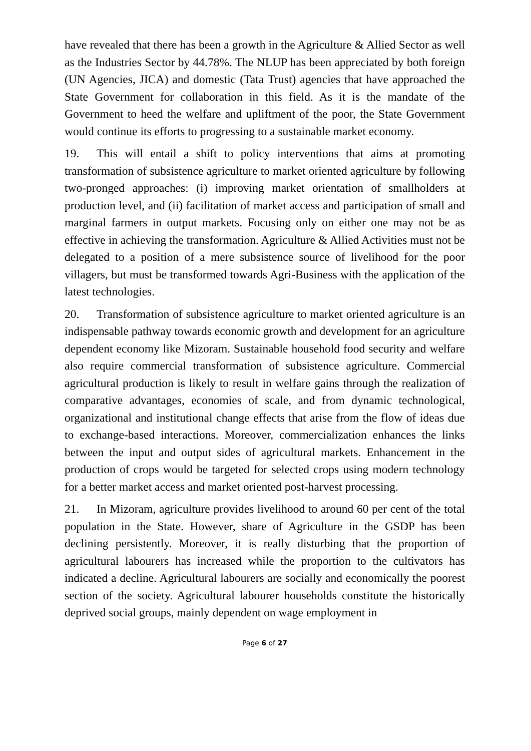have revealed that there has been a growth in the Agriculture & Allied Sector as well as the Industries Sector by 44.78%. The NLUP has been appreciated by both foreign (UN Agencies, JICA) and domestic (Tata Trust) agencies that have approached the State Government for collaboration in this field. As it is the mandate of the Government to heed the welfare and upliftment of the poor, the State Government would continue its efforts to progressing to a sustainable market economy.
19. This will entail a shift to policy interventions that aims at promoting transformation of subsistence agriculture to market oriented agriculture by following two-pronged approaches: (i) improving market orientation of smallholders at production level, and (ii) facilitation of market access and participation of small and marginal farmers in output markets. Focusing only on either one may not be as effective in achieving the transformation. Agriculture & Allied Activities must not be delegated to a position of a mere subsistence source of livelihood for the poor villagers, but must be transformed towards Agri-Business with the application of the latest technologies.
20. Transformation of subsistence agriculture to market oriented agriculture is an indispensable pathway towards economic growth and development for an agriculture dependent economy like Mizoram. Sustainable household food security and welfare also require commercial transformation of subsistence agriculture. Commercial agricultural production is likely to result in welfare gains through the realization of comparative advantages, economies of scale, and from dynamic technological, organizational and institutional change effects that arise from the flow of ideas due to exchange-based interactions. Moreover, commercialization enhances the links between the input and output sides of agricultural markets. Enhancement in the production of crops would be targeted for selected crops using modern technology for a better market access and market oriented post-harvest processing.
21. In Mizoram, agriculture provides livelihood to around 60 per cent of the total population in the State. However, share of Agriculture in the GSDP has been declining persistently. Moreover, it is really disturbing that the proportion of agricultural labourers has increased while the proportion to the cultivators has indicated a decline. Agricultural labourers are socially and economically the poorest section of the society. Agricultural labourer households constitute the historically deprived social groups, mainly dependent on wage employment in
Page 6 of 27